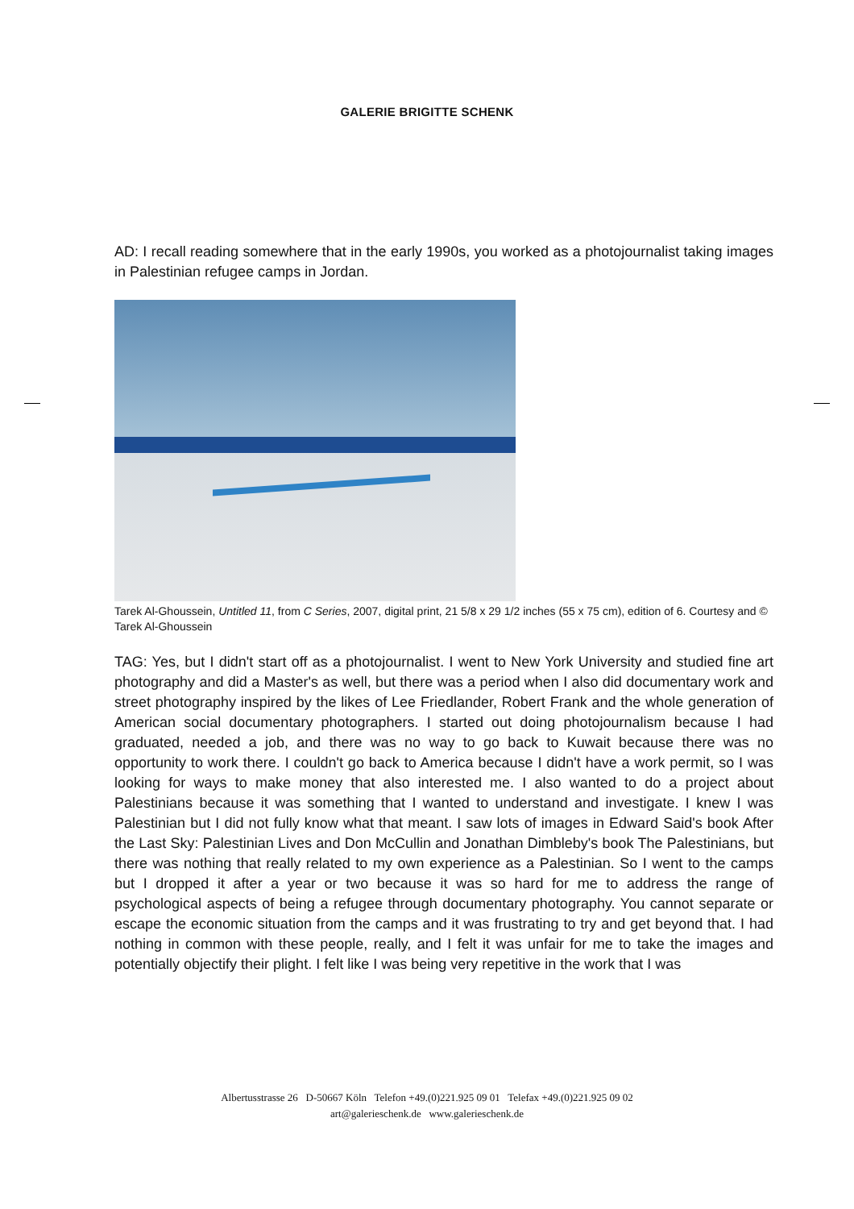GALERIE BRIGITTE SCHENK
AD: I recall reading somewhere that in the early 1990s, you worked as a photojournalist taking images in Palestinian refugee camps in Jordan.
Tarek Al-Ghoussein, Untitled 11, from C Series, 2007, digital print, 21 5/8 x 29 1/2 inches (55 x 75 cm), edition of 6. Courtesy and © Tarek Al-Ghoussein
TAG: Yes, but I didn't start off as a photojournalist. I went to New York University and studied fine art photography and did a Master's as well, but there was a period when I also did documentary work and street photography inspired by the likes of Lee Friedlander, Robert Frank and the whole generation of American social documentary photographers. I started out doing photojournalism because I had graduated, needed a job, and there was no way to go back to Kuwait because there was no opportunity to work there. I couldn't go back to America because I didn't have a work permit, so I was looking for ways to make money that also interested me. I also wanted to do a project about Palestinians because it was something that I wanted to understand and investigate. I knew I was Palestinian but I did not fully know what that meant. I saw lots of images in Edward Said's book After the Last Sky: Palestinian Lives and Don McCullin and Jonathan Dimbleby's book The Palestinians, but there was nothing that really related to my own experience as a Palestinian. So I went to the camps but I dropped it after a year or two because it was so hard for me to address the range of psychological aspects of being a refugee through documentary photography. You cannot separate or escape the economic situation from the camps and it was frustrating to try and get beyond that. I had nothing in common with these people, really, and I felt it was unfair for me to take the images and potentially objectify their plight. I felt like I was being very repetitive in the work that I was
Albertusstrasse 26 D-50667 Köln Telefon +49.(0)221.925 09 01 Telefax +49.(0)221.925 09 02
art@galerieschenk.de www.galerieschenk.de